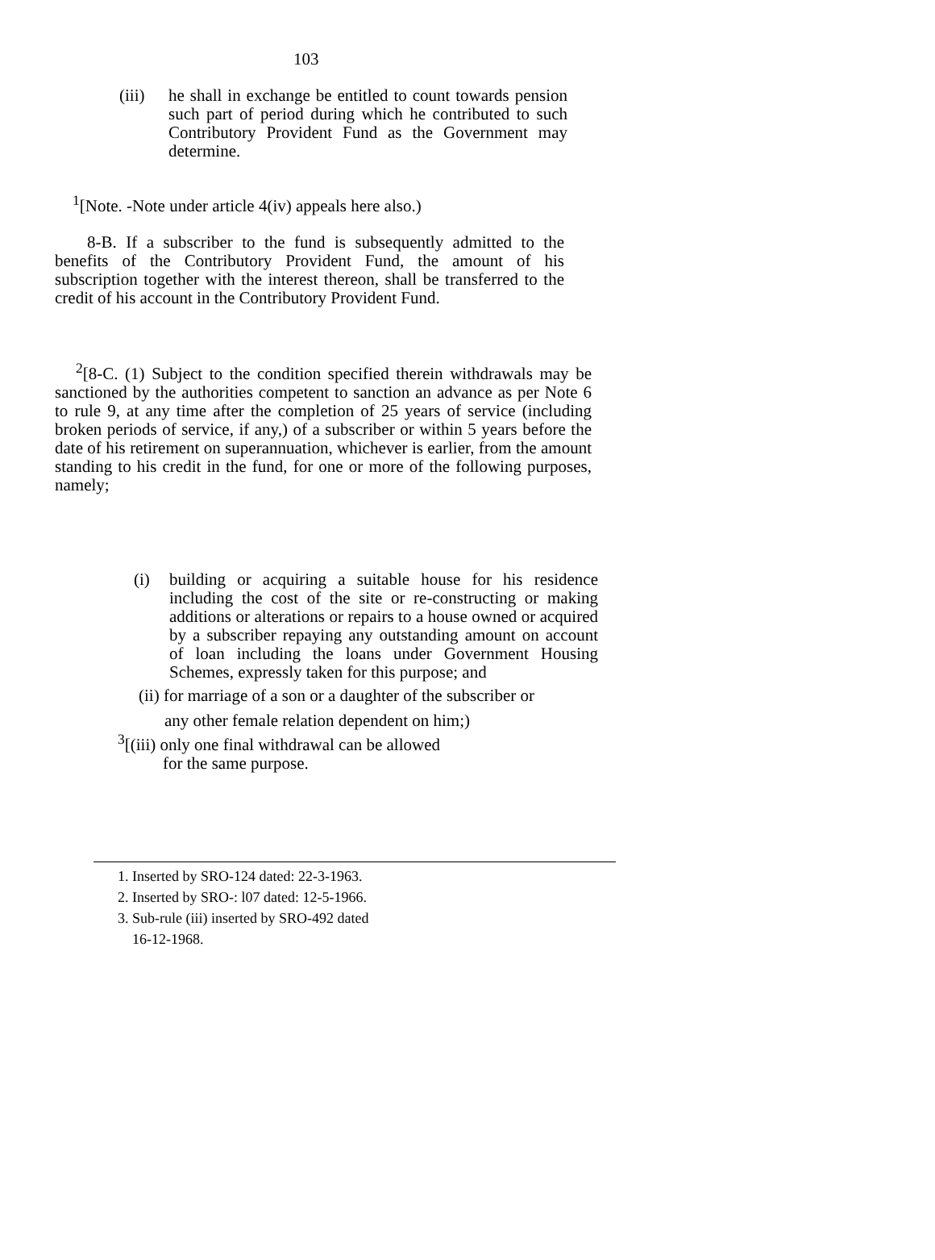103
(iii)
he shall in exchange be entitled to count towards pension such part of period during which he contributed to such Contributory Provident Fund as the Government may determine.
<sup>1</sup> [Note. -Note under article 4(iv) appeals here also.)
8-B. If a subscriber to the fund is subsequently admitted to the benefits of the Contributory Provident Fund, the amount of his subscription together with the interest thereon, shall be transferred to the credit of his account in the Contributory Provident Fund.
<sup>2</sup> [8-C. (1) Subject to the condition specified therein withdrawals may be sanctioned by the authorities competent to sanction an advance as per Note 6 to rule 9, at any time after the completion of 25 years of service (including broken periods of service, if any,) of a subscriber or within 5 years before the date of his retirement on superannuation, whichever is earlier, from the amount standing to his credit in the fund, for one or more of the following purposes, namely;
(i) building or acquiring a suitable house for his residence including the cost of the site or re-constructing or making additions or alterations or repairs to a house owned or acquired by a subscriber repaying any outstanding amount on account of loan including the loans under Government Housing Schemes, expressly taken for this purpose; and
(ii) for marriage of a son or a daughter of the subscriber or
any other female relation dependent on him;)
<sup>3</sup> [(iii) only one final withdrawal can be allowed
for the same purpose.
1. Inserted by SRO-124 dated: 22-3-1963.
2. Inserted by SRO-: l07 dated: 12-5-1966.
3. Sub-rule (iii) inserted by SRO-492 dated
16-12-1968.